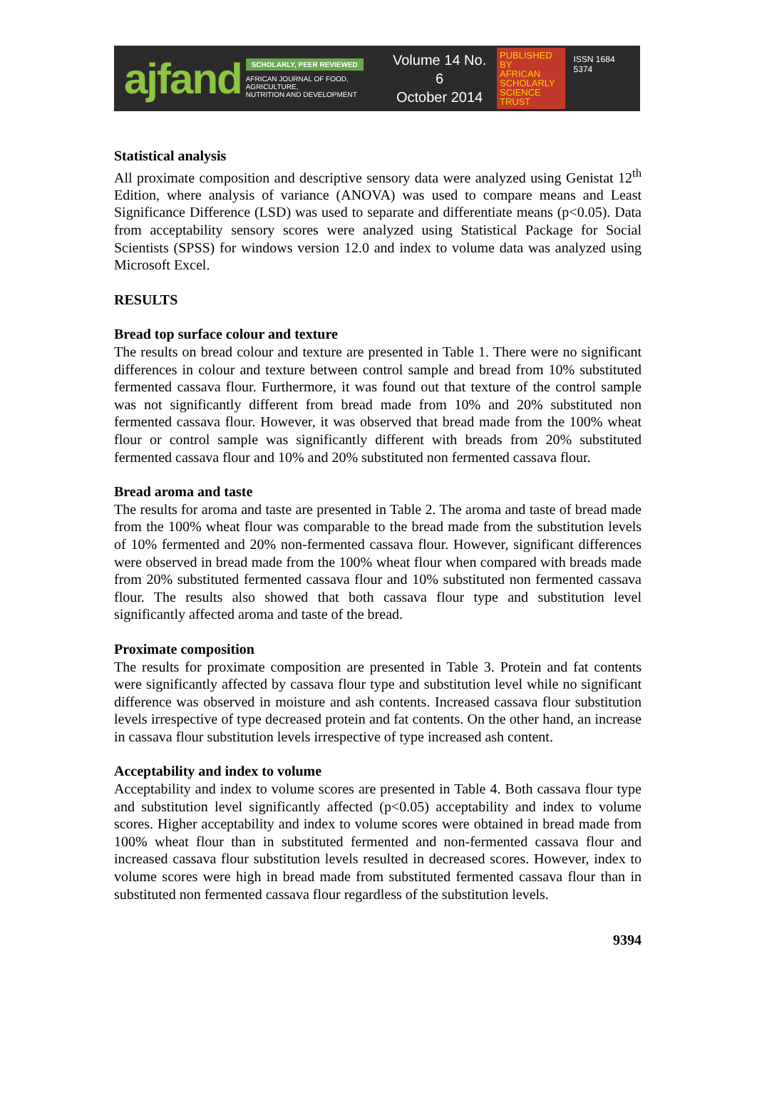ajfand
SCHOLARLY, PEER REVIEWED
AFRICAN JOURNAL OF FOOD, AGRICULTURE,
NUTRITION AND DEVELOPMENT
Volume 14 No. 6
October 2014
PUBLISHED BY
AFRICAN
SCHOLARLY
SCIENCE
TRUST
ISSN 1684 5374
Statistical analysis
All proximate composition and descriptive sensory data were analyzed using Genistat 12<sup>th</sup> Edition, where analysis of variance (ANOVA) was used to compare means and Least Significance Difference (LSD) was used to separate and differentiate means (p<0.05). Data from acceptability sensory scores were analyzed using Statistical Package for Social Scientists (SPSS) for windows version 12.0 and index to volume data was analyzed using Microsoft Excel.
RESULTS
Bread top surface colour and texture
The results on bread colour and texture are presented in Table 1. There were no significant differences in colour and texture between control sample and bread from 10% substituted fermented cassava flour. Furthermore, it was found out that texture of the control sample was not significantly different from bread made from 10% and 20% substituted non fermented cassava flour. However, it was observed that bread made from the 100% wheat flour or control sample was significantly different with breads from 20% substituted fermented cassava flour and 10% and 20% substituted non fermented cassava flour.
Bread aroma and taste
The results for aroma and taste are presented in Table 2. The aroma and taste of bread made from the 100% wheat flour was comparable to the bread made from the substitution levels of 10% fermented and 20% non-fermented cassava flour. However, significant differences were observed in bread made from the 100% wheat flour when compared with breads made from 20% substituted fermented cassava flour and 10% substituted non fermented cassava flour. The results also showed that both cassava flour type and substitution level significantly affected aroma and taste of the bread.
Proximate composition
The results for proximate composition are presented in Table 3. Protein and fat contents were significantly affected by cassava flour type and substitution level while no significant difference was observed in moisture and ash contents. Increased cassava flour substitution levels irrespective of type decreased protein and fat contents. On the other hand, an increase in cassava flour substitution levels irrespective of type increased ash content.
Acceptability and index to volume
Acceptability and index to volume scores are presented in Table 4. Both cassava flour type and substitution level significantly affected (p<0.05) acceptability and index to volume scores. Higher acceptability and index to volume scores were obtained in bread made from 100% wheat flour than in substituted fermented and non-fermented cassava flour and increased cassava flour substitution levels resulted in decreased scores. However, index to volume scores were high in bread made from substituted fermented cassava flour than in substituted non fermented cassava flour regardless of the substitution levels.
9394